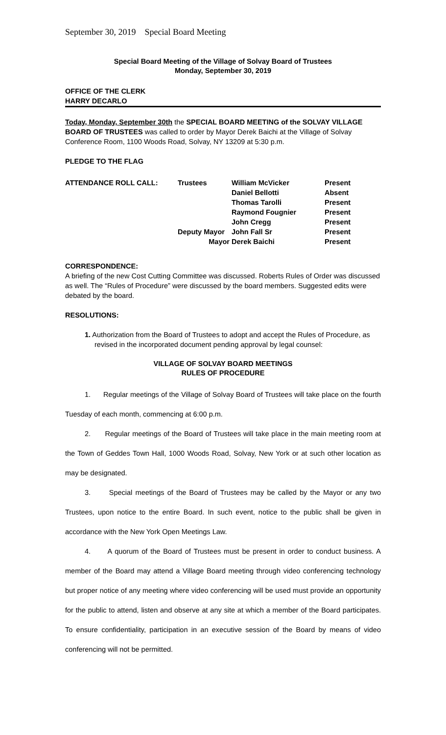September 30, 2019 Special Board Meeting
Special Board Meeting of the Village of Solvay Board of Trustees
Monday, September 30, 2019
OFFICE OF THE CLERK
HARRY DECARLO
Today, Monday, September 30th the SPECIAL BOARD MEETING of the SOLVAY VILLAGE BOARD OF TRUSTEES was called to order by Mayor Derek Baichi at the Village of Solvay Conference Room, 1100 Woods Road, Solvay, NY 13209 at 5:30 p.m.
PLEDGE TO THE FLAG
| ATTENDANCE ROLL CALL: | Trustees | William McVicker | Present |
| | | Daniel Bellotti | Absent |
| | | Thomas Tarolli | Present |
| | | Raymond Fougnier | Present |
| | | John Cregg | Present |
| | Deputy Mayor | John Fall Sr | Present |
| | Mayor | Derek Baichi | Present |
CORRESPONDENCE:
A briefing of the new Cost Cutting Committee was discussed. Roberts Rules of Order was discussed as well. The “Rules of Procedure” were discussed by the board members. Suggested edits were debated by the board.
RESOLUTIONS:
1. Authorization from the Board of Trustees to adopt and accept the Rules of Procedure, as revised in the incorporated document pending approval by legal counsel:
VILLAGE OF SOLVAY BOARD MEETINGS
RULES OF PROCEDURE
1. Regular meetings of the Village of Solvay Board of Trustees will take place on the fourth Tuesday of each month, commencing at 6:00 p.m.
2. Regular meetings of the Board of Trustees will take place in the main meeting room at the Town of Geddes Town Hall, 1000 Woods Road, Solvay, New York or at such other location as may be designated.
3. Special meetings of the Board of Trustees may be called by the Mayor or any two Trustees, upon notice to the entire Board. In such event, notice to the public shall be given in accordance with the New York Open Meetings Law.
4. A quorum of the Board of Trustees must be present in order to conduct business. A member of the Board may attend a Village Board meeting through video conferencing technology but proper notice of any meeting where video conferencing will be used must provide an opportunity for the public to attend, listen and observe at any site at which a member of the Board participates. To ensure confidentiality, participation in an executive session of the Board by means of video conferencing will not be permitted.